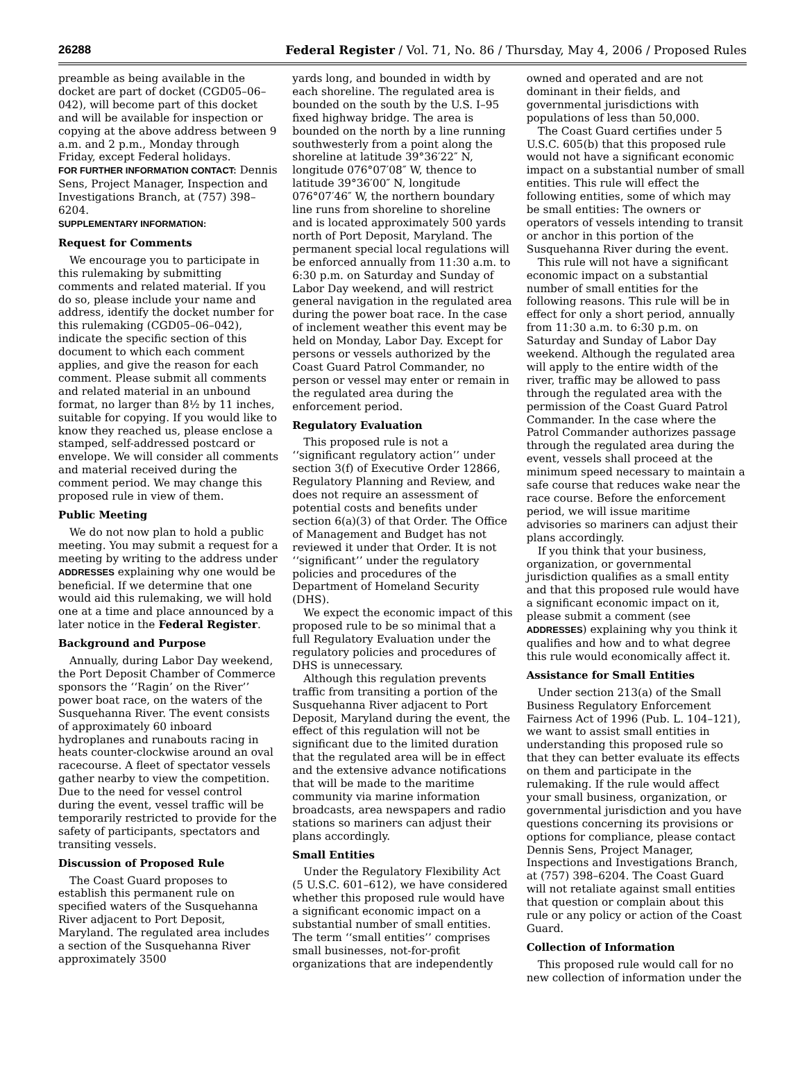26288 Federal Register / Vol. 71, No. 86 / Thursday, May 4, 2006 / Proposed Rules
preamble as being available in the docket are part of docket (CGD05–06–042), will become part of this docket and will be available for inspection or copying at the above address between 9 a.m. and 2 p.m., Monday through Friday, except Federal holidays.
FOR FURTHER INFORMATION CONTACT: Dennis Sens, Project Manager, Inspection and Investigations Branch, at (757) 398–6204.
SUPPLEMENTARY INFORMATION:
Request for Comments
We encourage you to participate in this rulemaking by submitting comments and related material. If you do so, please include your name and address, identify the docket number for this rulemaking (CGD05–06–042), indicate the specific section of this document to which each comment applies, and give the reason for each comment. Please submit all comments and related material in an unbound format, no larger than 8½ by 11 inches, suitable for copying. If you would like to know they reached us, please enclose a stamped, self-addressed postcard or envelope. We will consider all comments and material received during the comment period. We may change this proposed rule in view of them.
Public Meeting
We do not now plan to hold a public meeting. You may submit a request for a meeting by writing to the address under ADDRESSES explaining why one would be beneficial. If we determine that one would aid this rulemaking, we will hold one at a time and place announced by a later notice in the Federal Register.
Background and Purpose
Annually, during Labor Day weekend, the Port Deposit Chamber of Commerce sponsors the ‘‘Ragin’ on the River’’ power boat race, on the waters of the Susquehanna River. The event consists of approximately 60 inboard hydroplanes and runabouts racing in heats counter-clockwise around an oval racecourse. A fleet of spectator vessels gather nearby to view the competition. Due to the need for vessel control during the event, vessel traffic will be temporarily restricted to provide for the safety of participants, spectators and transiting vessels.
Discussion of Proposed Rule
The Coast Guard proposes to establish this permanent rule on specified waters of the Susquehanna River adjacent to Port Deposit, Maryland. The regulated area includes a section of the Susquehanna River approximately 3500
yards long, and bounded in width by each shoreline. The regulated area is bounded on the south by the U.S. I–95 fixed highway bridge. The area is bounded on the north by a line running southwesterly from a point along the shoreline at latitude 39°36′22″ N, longitude 076°07′08″ W, thence to latitude 39°36′00″ N, longitude 076°07′46″ W, the northern boundary line runs from shoreline to shoreline and is located approximately 500 yards north of Port Deposit, Maryland. The permanent special local regulations will be enforced annually from 11:30 a.m. to 6:30 p.m. on Saturday and Sunday of Labor Day weekend, and will restrict general navigation in the regulated area during the power boat race. In the case of inclement weather this event may be held on Monday, Labor Day. Except for persons or vessels authorized by the Coast Guard Patrol Commander, no person or vessel may enter or remain in the regulated area during the enforcement period.
Regulatory Evaluation
This proposed rule is not a ‘‘significant regulatory action’’ under section 3(f) of Executive Order 12866, Regulatory Planning and Review, and does not require an assessment of potential costs and benefits under section 6(a)(3) of that Order. The Office of Management and Budget has not reviewed it under that Order. It is not ‘‘significant’’ under the regulatory policies and procedures of the Department of Homeland Security (DHS).
We expect the economic impact of this proposed rule to be so minimal that a full Regulatory Evaluation under the regulatory policies and procedures of DHS is unnecessary.
Although this regulation prevents traffic from transiting a portion of the Susquehanna River adjacent to Port Deposit, Maryland during the event, the effect of this regulation will not be significant due to the limited duration that the regulated area will be in effect and the extensive advance notifications that will be made to the maritime community via marine information broadcasts, area newspapers and radio stations so mariners can adjust their plans accordingly.
Small Entities
Under the Regulatory Flexibility Act (5 U.S.C. 601–612), we have considered whether this proposed rule would have a significant economic impact on a substantial number of small entities. The term ‘‘small entities’’ comprises small businesses, not-for-profit organizations that are independently
owned and operated and are not dominant in their fields, and governmental jurisdictions with populations of less than 50,000.
The Coast Guard certifies under 5 U.S.C. 605(b) that this proposed rule would not have a significant economic impact on a substantial number of small entities. This rule will effect the following entities, some of which may be small entities: The owners or operators of vessels intending to transit or anchor in this portion of the Susquehanna River during the event.
This rule will not have a significant economic impact on a substantial number of small entities for the following reasons. This rule will be in effect for only a short period, annually from 11:30 a.m. to 6:30 p.m. on Saturday and Sunday of Labor Day weekend. Although the regulated area will apply to the entire width of the river, traffic may be allowed to pass through the regulated area with the permission of the Coast Guard Patrol Commander. In the case where the Patrol Commander authorizes passage through the regulated area during the event, vessels shall proceed at the minimum speed necessary to maintain a safe course that reduces wake near the race course. Before the enforcement period, we will issue maritime advisories so mariners can adjust their plans accordingly.
If you think that your business, organization, or governmental jurisdiction qualifies as a small entity and that this proposed rule would have a significant economic impact on it, please submit a comment (see ADDRESSES) explaining why you think it qualifies and how and to what degree this rule would economically affect it.
Assistance for Small Entities
Under section 213(a) of the Small Business Regulatory Enforcement Fairness Act of 1996 (Pub. L. 104–121), we want to assist small entities in understanding this proposed rule so that they can better evaluate its effects on them and participate in the rulemaking. If the rule would affect your small business, organization, or governmental jurisdiction and you have questions concerning its provisions or options for compliance, please contact Dennis Sens, Project Manager, Inspections and Investigations Branch, at (757) 398–6204. The Coast Guard will not retaliate against small entities that question or complain about this rule or any policy or action of the Coast Guard.
Collection of Information
This proposed rule would call for no new collection of information under the